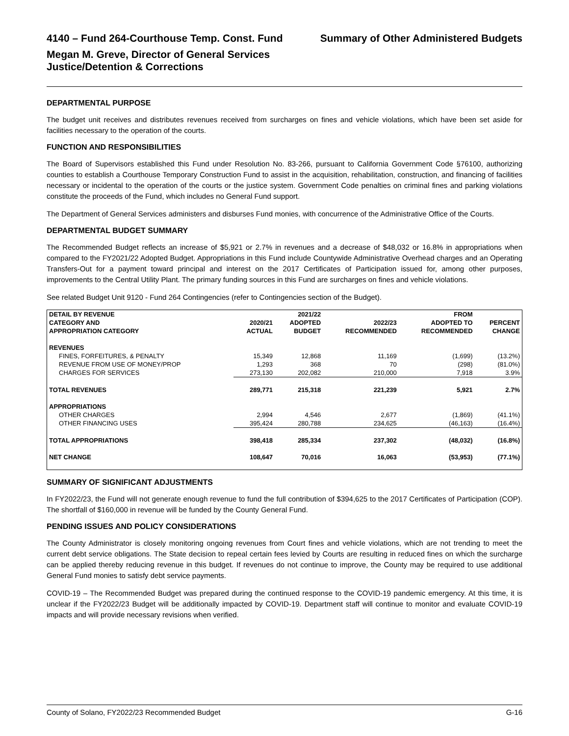4140 – Fund 264-Courthouse Temp. Const. Fund Summary of Other Administered Budgets
Megan M. Greve, Director of General Services
Justice/Detention & Corrections
DEPARTMENTAL PURPOSE
The budget unit receives and distributes revenues received from surcharges on fines and vehicle violations, which have been set aside for facilities necessary to the operation of the courts.
FUNCTION AND RESPONSIBILITIES
The Board of Supervisors established this Fund under Resolution No. 83-266, pursuant to California Government Code §76100, authorizing counties to establish a Courthouse Temporary Construction Fund to assist in the acquisition, rehabilitation, construction, and financing of facilities necessary or incidental to the operation of the courts or the justice system. Government Code penalties on criminal fines and parking violations constitute the proceeds of the Fund, which includes no General Fund support.
The Department of General Services administers and disburses Fund monies, with concurrence of the Administrative Office of the Courts.
DEPARTMENTAL BUDGET SUMMARY
The Recommended Budget reflects an increase of $5,921 or 2.7% in revenues and a decrease of $48,032 or 16.8% in appropriations when compared to the FY2021/22 Adopted Budget. Appropriations in this Fund include Countywide Administrative Overhead charges and an Operating Transfers-Out for a payment toward principal and interest on the 2017 Certificates of Participation issued for, among other purposes, improvements to the Central Utility Plant. The primary funding sources in this Fund are surcharges on fines and vehicle violations.
See related Budget Unit 9120 - Fund 264 Contingencies (refer to Contingencies section of the Budget).
| DETAIL BY REVENUE | | 2021/22 | | FROM | |
| --- | --- | --- | --- | --- | --- |
| CATEGORY AND | 2020/21 | ADOPTED | 2022/23 | ADOPTED TO | PERCENT |
| APPROPRIATION CATEGORY | ACTUAL | BUDGET | RECOMMENDED | RECOMMENDED | CHANGE |
| REVENUES | | | | | |
| FINES, FORFEITURES, & PENALTY | 15,349 | 12,868 | 11,169 | (1,699) | (13.2%) |
| REVENUE FROM USE OF MONEY/PROP | 1,293 | 368 | 70 | (298) | (81.0%) |
| CHARGES FOR SERVICES | 273,130 | 202,082 | 210,000 | 7,918 | 3.9% |
| TOTAL REVENUES | 289,771 | 215,318 | 221,239 | 5,921 | 2.7% |
| APPROPRIATIONS | | | | | |
| OTHER CHARGES | 2,994 | 4,546 | 2,677 | (1,869) | (41.1%) |
| OTHER FINANCING USES | 395,424 | 280,788 | 234,625 | (46,163) | (16.4%) |
| TOTAL APPROPRIATIONS | 398,418 | 285,334 | 237,302 | (48,032) | (16.8%) |
| NET CHANGE | 108,647 | 70,016 | 16,063 | (53,953) | (77.1%) |
SUMMARY OF SIGNIFICANT ADJUSTMENTS
In FY2022/23, the Fund will not generate enough revenue to fund the full contribution of $394,625 to the 2017 Certificates of Participation (COP). The shortfall of $160,000 in revenue will be funded by the County General Fund.
PENDING ISSUES AND POLICY CONSIDERATIONS
The County Administrator is closely monitoring ongoing revenues from Court fines and vehicle violations, which are not trending to meet the current debt service obligations. The State decision to repeal certain fees levied by Courts are resulting in reduced fines on which the surcharge can be applied thereby reducing revenue in this budget. If revenues do not continue to improve, the County may be required to use additional General Fund monies to satisfy debt service payments.
COVID-19 – The Recommended Budget was prepared during the continued response to the COVID-19 pandemic emergency. At this time, it is unclear if the FY2022/23 Budget will be additionally impacted by COVID-19. Department staff will continue to monitor and evaluate COVID-19 impacts and will provide necessary revisions when verified.
County of Solano, FY2022/23 Recommended Budget G-16